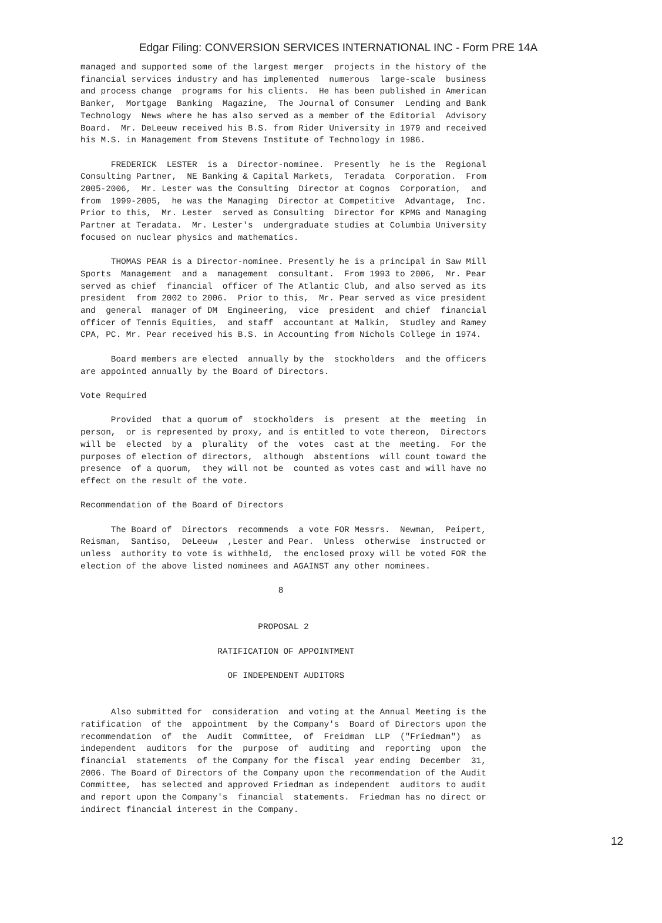Edgar Filing: CONVERSION SERVICES INTERNATIONAL INC - Form PRE 14A
managed and supported some of the largest merger  projects in the history of the
financial services industry and has implemented  numerous  large-scale  business
and process change  programs for his clients.  He has been published in American
Banker,  Mortgage  Banking  Magazine,  The Journal of Consumer  Lending and Bank
Technology  News where he has also served as a member of the Editorial  Advisory
Board.  Mr. DeLeeuw received his B.S. from Rider University in 1979 and received
his M.S. in Management from Stevens Institute of Technology in 1986.

      FREDERICK  LESTER  is a  Director-nominee.  Presently  he is the  Regional
Consulting Partner,  NE Banking & Capital Markets,  Teradata  Corporation.  From
2005-2006,  Mr. Lester was the Consulting  Director at Cognos  Corporation,  and
from  1999-2005,  he was the Managing  Director at Competitive  Advantage,  Inc.
Prior to this,  Mr. Lester  served as Consulting  Director for KPMG and Managing
Partner at Teradata.  Mr. Lester's  undergraduate studies at Columbia University
focused on nuclear physics and mathematics.

      THOMAS PEAR is a Director-nominee. Presently he is a principal in Saw Mill
Sports  Management  and a  management  consultant.  From 1993 to 2006,  Mr. Pear
served as chief  financial  officer of The Atlantic Club, and also served as its
president  from 2002 to 2006.  Prior to this,  Mr. Pear served as vice president
and  general  manager of DM  Engineering,  vice  president  and chief  financial
officer of Tennis Equities,  and staff  accountant at Malkin,  Studley and Ramey
CPA, PC. Mr. Pear received his B.S. in Accounting from Nichols College in 1974.

      Board members are elected  annually by the  stockholders  and the officers
are appointed annually by the Board of Directors.

Vote Required

      Provided  that a quorum of  stockholders  is  present  at the  meeting  in
person,  or is represented by proxy, and is entitled to vote thereon,  Directors
will be  elected  by a  plurality  of the  votes  cast at the  meeting.  For the
purposes of election of directors,  although  abstentions  will count toward the
presence  of a quorum,  they will not be  counted as votes cast and will have no
effect on the result of the vote.

Recommendation of the Board of Directors

      The Board of  Directors  recommends  a vote FOR Messrs.  Newman,  Peipert,
Reisman,  Santiso,  DeLeeuw  ,Lester and Pear.  Unless  otherwise  instructed or
unless  authority to vote is withheld,  the enclosed proxy will be voted FOR the
election of the above listed nominees and AGAINST any other nominees.

                                       8


                                   PROPOSAL 2

                           RATIFICATION OF APPOINTMENT

                             OF INDEPENDENT AUDITORS


      Also submitted for  consideration  and voting at the Annual Meeting is the
ratification  of the  appointment  by the Company's  Board of Directors upon the
recommendation  of  the  Audit  Committee,  of  Freidman  LLP  ("Friedman")  as
independent  auditors  for the  purpose  of  auditing  and  reporting  upon  the
financial  statements  of the Company for the fiscal  year ending  December  31,
2006. The Board of Directors of the Company upon the recommendation of the Audit
Committee,  has selected and approved Friedman as independent  auditors to audit
and report upon the Company's  financial  statements.  Friedman has no direct or
indirect financial interest in the Company.
12